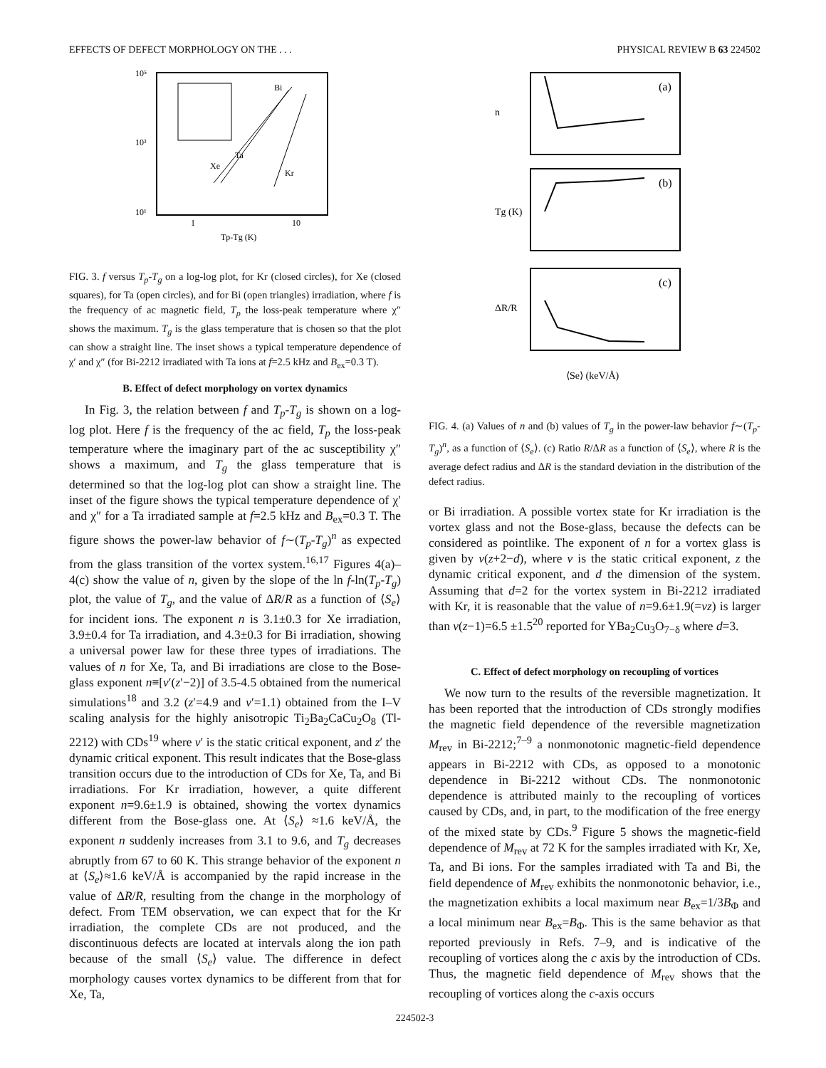EFFECTS OF DEFECT MORPHOLOGY ON THE . . . PHYSICAL REVIEW B 63 224502
10⁵
10³
10¹
1
10
Tp-Tg (K)
Xe
Ta
Bi
Kr
FIG. 3. f versus T<sub>p</sub>-T<sub>g</sub> on a log-log plot, for Kr (closed circles), for Xe (closed squares), for Ta (open circles), and for Bi (open triangles) irradiation, where f is the frequency of ac magnetic field, T<sub>p</sub> the loss-peak temperature where χ″ shows the maximum. T<sub>g</sub> is the glass temperature that is chosen so that the plot can show a straight line. The inset shows a typical temperature dependence of χ′ and χ″ (for Bi-2212 irradiated with Ta ions at f=2.5 kHz and B<sub>ex</sub>=0.3 T).
B. Effect of defect morphology on vortex dynamics
In Fig. 3, the relation between f and T<sub>p</sub>-T<sub>g</sub> is shown on a log-log plot. Here f is the frequency of the ac field, T<sub>p</sub> the loss-peak temperature where the imaginary part of the ac susceptibility χ″ shows a maximum, and T<sub>g</sub> the glass temperature that is determined so that the log-log plot can show a straight line. The inset of the figure shows the typical temperature dependence of χ′ and χ″ for a Ta irradiated sample at f=2.5 kHz and B<sub>ex</sub>=0.3 T. The figure shows the power-law behavior of f∼(T<sub>p</sub>-T<sub>g</sub>)<sup>n</sup> as expected from the glass transition of the vortex system.<sup>16,17</sup> Figures 4(a)–4(c) show the value of n, given by the slope of the ln f-ln(T<sub>p</sub>-T<sub>g</sub>) plot, the value of T<sub>g</sub>, and the value of ΔR/R as a function of ⟨S<sub>e</sub>⟩ for incident ions. The exponent n is 3.1±0.3 for Xe irradiation, 3.9±0.4 for Ta irradiation, and 4.3±0.3 for Bi irradiation, showing a universal power law for these three types of irradiations. The values of n for Xe, Ta, and Bi irradiations are close to the Bose-glass exponent n≡[v′(z′−2)] of 3.5-4.5 obtained from the numerical simulations<sup>18</sup> and 3.2 (z′=4.9 and v′=1.1) obtained from the I–V scaling analysis for the highly anisotropic Ti<sub>2</sub>Ba<sub>2</sub>CaCu<sub>2</sub>O<sub>8</sub> (Tl-2212) with CDs<sup>19</sup> where v′ is the static critical exponent, and z′ the dynamic critical exponent. This result indicates that the Bose-glass transition occurs due to the introduction of CDs for Xe, Ta, and Bi irradiations. For Kr irradiation, however, a quite different exponent n=9.6±1.9 is obtained, showing the vortex dynamics different from the Bose-glass one. At ⟨S<sub>e</sub>⟩ ≈1.6 keV/Å, the exponent n suddenly increases from 3.1 to 9.6, and T<sub>g</sub> decreases abruptly from 67 to 60 K. This strange behavior of the exponent n at ⟨S<sub>e</sub>⟩≈1.6 keV/Å is accompanied by the rapid increase in the value of ΔR/R, resulting from the change in the morphology of defect. From TEM observation, we can expect that for the Kr irradiation, the complete CDs are not produced, and the discontinuous defects are located at intervals along the ion path because of the small ⟨S<sub>e</sub>⟩ value. The difference in defect morphology causes vortex dynamics to be different from that for Xe, Ta,
(a)
(b)
(c)
n
Tg (K)
ΔR/R
⟨Se⟩ (keV/Å)
FIG. 4. (a) Values of n and (b) values of T<sub>g</sub> in the power-law behavior f∼(T<sub>p</sub>-T<sub>g</sub>)<sup>n</sup>, as a function of ⟨S<sub>e</sub>⟩. (c) Ratio R/ΔR as a function of ⟨S<sub>e</sub>⟩, where R is the average defect radius and ΔR is the standard deviation in the distribution of the defect radius.
or Bi irradiation. A possible vortex state for Kr irradiation is the vortex glass and not the Bose-glass, because the defects can be considered as pointlike. The exponent of n for a vortex glass is given by v(z+2−d), where v is the static critical exponent, z the dynamic critical exponent, and d the dimension of the system. Assuming that d=2 for the vortex system in Bi-2212 irradiated with Kr, it is reasonable that the value of n=9.6±1.9(=vz) is larger than v(z−1)=6.5 ±1.5<sup>20</sup> reported for YBa<sub>2</sub>Cu<sub>3</sub>O<sub>7−δ</sub> where d=3.
C. Effect of defect morphology on recoupling of vortices
We now turn to the results of the reversible magnetization. It has been reported that the introduction of CDs strongly modifies the magnetic field dependence of the reversible magnetization M<sub>rev</sub> in Bi-2212;<sup>7–9</sup> a nonmonotonic magnetic-field dependence appears in Bi-2212 with CDs, as opposed to a monotonic dependence in Bi-2212 without CDs. The nonmonotonic dependence is attributed mainly to the recoupling of vortices caused by CDs, and, in part, to the modification of the free energy of the mixed state by CDs.<sup>9</sup> Figure 5 shows the magnetic-field dependence of M<sub>rev</sub> at 72 K for the samples irradiated with Kr, Xe, Ta, and Bi ions. For the samples irradiated with Ta and Bi, the field dependence of M<sub>rev</sub> exhibits the nonmonotonic behavior, i.e., the magnetization exhibits a local maximum near B<sub>ex</sub>=1/3B<sub>Φ</sub> and a local minimum near B<sub>ex</sub>=B<sub>Φ</sub>. This is the same behavior as that reported previously in Refs. 7–9, and is indicative of the recoupling of vortices along the c axis by the introduction of CDs. Thus, the magnetic field dependence of M<sub>rev</sub> shows that the recoupling of vortices along the c-axis occurs
224502-3